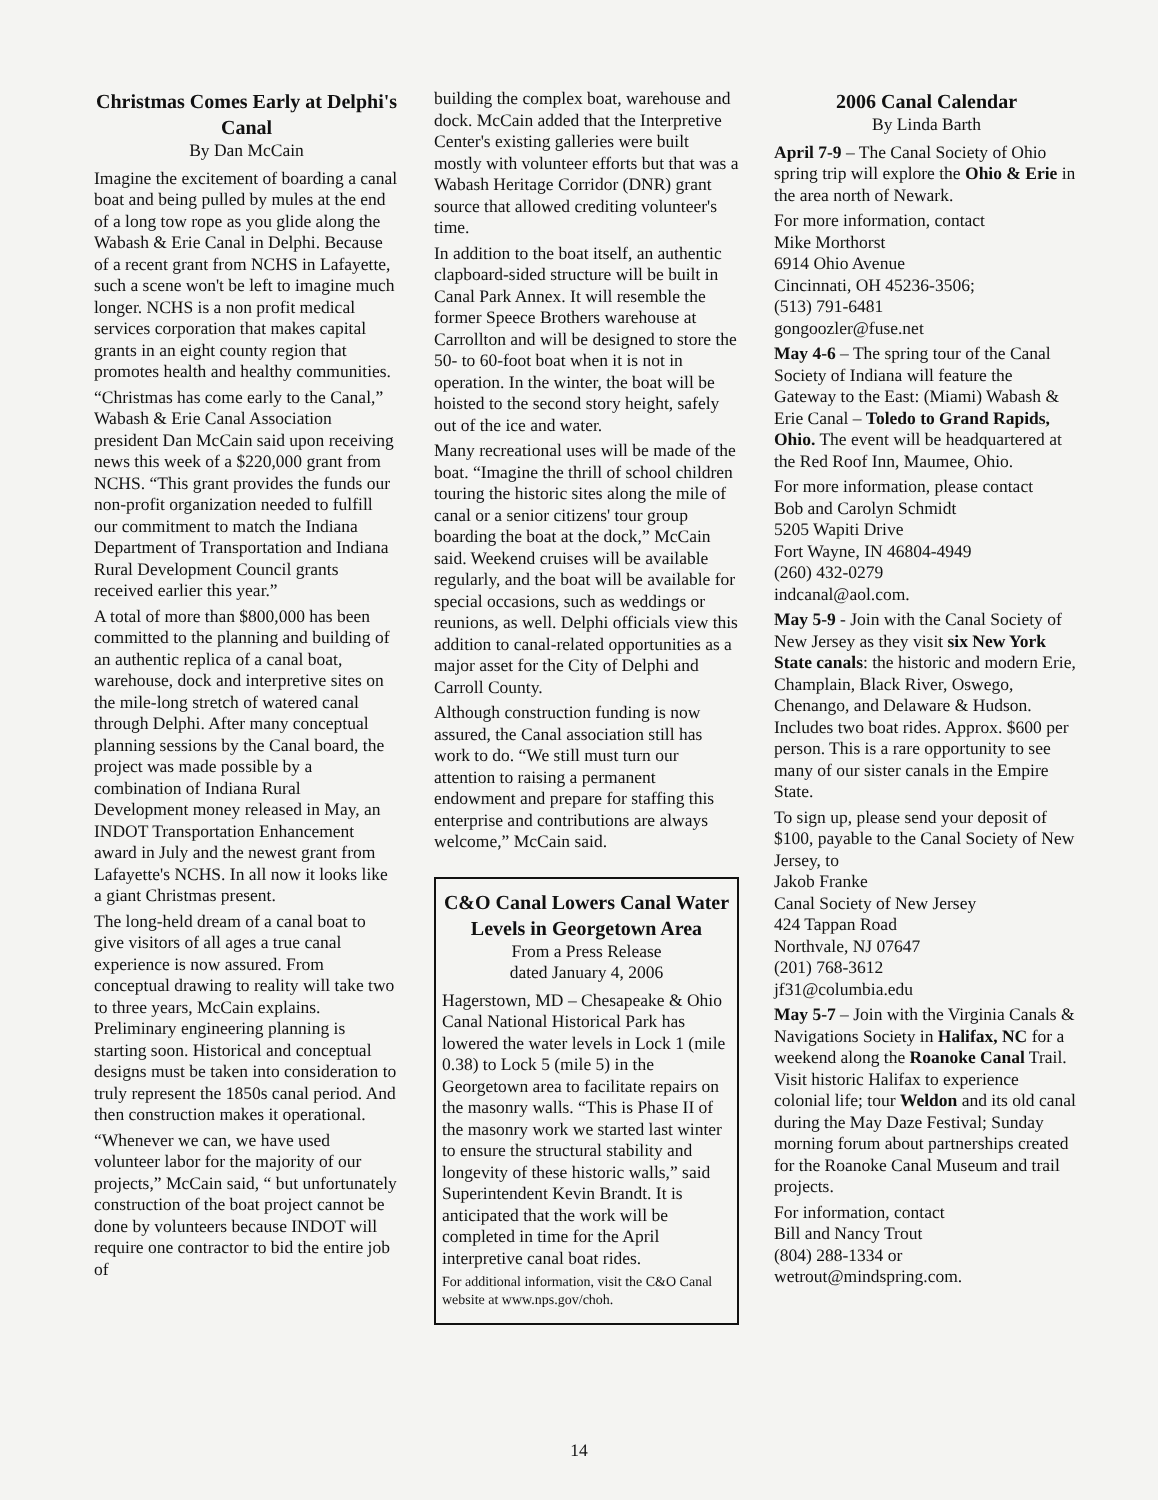Christmas Comes Early at Delphi's Canal
By Dan McCain
Imagine the excitement of boarding a canal boat and being pulled by mules at the end of a long tow rope as you glide along the Wabash & Erie Canal in Delphi. Because of a recent grant from NCHS in Lafayette, such a scene won't be left to imagine much longer. NCHS is a non profit medical services corporation that makes capital grants in an eight county region that promotes health and healthy communities.
“Christmas has come early to the Canal,” Wabash & Erie Canal Association president Dan McCain said upon receiving news this week of a $220,000 grant from NCHS. “This grant provides the funds our non-profit organization needed to fulfill our commitment to match the Indiana Department of Transportation and Indiana Rural Development Council grants received earlier this year.”
A total of more than $800,000 has been committed to the planning and building of an authentic replica of a canal boat, warehouse, dock and interpretive sites on the mile-long stretch of watered canal through Delphi. After many conceptual planning sessions by the Canal board, the project was made possible by a combination of Indiana Rural Development money released in May, an INDOT Transportation Enhancement award in July and the newest grant from Lafayette's NCHS. In all now it looks like a giant Christmas present.
The long-held dream of a canal boat to give visitors of all ages a true canal experience is now assured. From conceptual drawing to reality will take two to three years, McCain explains. Preliminary engineering planning is starting soon. Historical and conceptual designs must be taken into consideration to truly represent the 1850s canal period. And then construction makes it operational.
“Whenever we can, we have used volunteer labor for the majority of our projects,” McCain said, “ but unfortunately construction of the boat project cannot be done by volunteers because INDOT will require one contractor to bid the entire job of
building the complex boat, warehouse and dock. McCain added that the Interpretive Center's existing galleries were built mostly with volunteer efforts but that was a Wabash Heritage Corridor (DNR) grant source that allowed crediting volunteer's time.
In addition to the boat itself, an authentic clapboard-sided structure will be built in Canal Park Annex. It will resemble the former Speece Brothers warehouse at Carrollton and will be designed to store the 50- to 60-foot boat when it is not in operation. In the winter, the boat will be hoisted to the second story height, safely out of the ice and water.
Many recreational uses will be made of the boat. “Imagine the thrill of school children touring the historic sites along the mile of canal or a senior citizens' tour group boarding the boat at the dock,” McCain said. Weekend cruises will be available regularly, and the boat will be available for special occasions, such as weddings or reunions, as well. Delphi officials view this addition to canal-related opportunities as a major asset for the City of Delphi and Carroll County.
Although construction funding is now assured, the Canal association still has work to do. “We still must turn our attention to raising a permanent endowment and prepare for staffing this enterprise and contributions are always welcome,” McCain said.
C&O Canal Lowers Canal Water Levels in Georgetown Area
From a Press Release
dated January 4, 2006
Hagerstown, MD – Chesapeake & Ohio Canal National Historical Park has lowered the water levels in Lock 1 (mile 0.38) to Lock 5 (mile 5) in the Georgetown area to facilitate repairs on the masonry walls. “This is Phase II of the masonry work we started last winter to ensure the structural stability and longevity of these historic walls,” said Superintendent Kevin Brandt. It is anticipated that the work will be completed in time for the April interpretive canal boat rides.
For additional information, visit the C&O Canal website at www.nps.gov/choh.
2006 Canal Calendar
By Linda Barth
April 7-9 – The Canal Society of Ohio spring trip will explore the Ohio & Erie in the area north of Newark.
For more information, contact
Mike Morthorst
6914 Ohio Avenue
Cincinnati, OH 45236-3506;
(513) 791-6481
gongoozler@fuse.net
May 4-6 – The spring tour of the Canal Society of Indiana will feature the Gateway to the East: (Miami) Wabash & Erie Canal – Toledo to Grand Rapids, Ohio. The event will be headquartered at the Red Roof Inn, Maumee, Ohio.
For more information, please contact
Bob and Carolyn Schmidt
5205 Wapiti Drive
Fort Wayne, IN 46804-4949
(260) 432-0279
indcanal@aol.com.
May 5-9 - Join with the Canal Society of New Jersey as they visit six New York State canals: the historic and modern Erie, Champlain, Black River, Oswego, Chenango, and Delaware & Hudson. Includes two boat rides. Approx. $600 per person. This is a rare opportunity to see many of our sister canals in the Empire State.
To sign up, please send your deposit of $100, payable to the Canal Society of New Jersey, to
Jakob Franke
Canal Society of New Jersey
424 Tappan Road
Northvale, NJ 07647
(201) 768-3612
jf31@columbia.edu
May 5-7 – Join with the Virginia Canals & Navigations Society in Halifax, NC for a weekend along the Roanoke Canal Trail. Visit historic Halifax to experience colonial life; tour Weldon and its old canal during the May Daze Festival; Sunday morning forum about partnerships created for the Roanoke Canal Museum and trail projects.
For information, contact
Bill and Nancy Trout
(804) 288-1334 or
wetrout@mindspring.com.
14